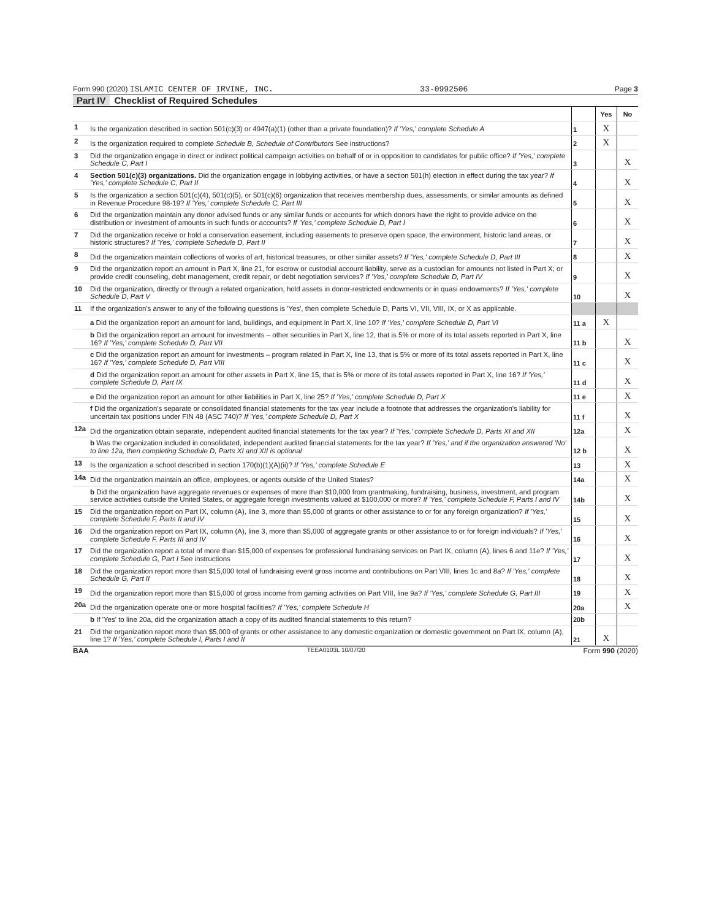Form 990 (2020) ISLAMIC CENTER OF IRVINE, INC. 33-0992506 Page 3
Part IV Checklist of Required Schedules
| | | | Yes | No |
| 1 | Is the organization described in section 501(c)(3) or 4947(a)(1) (other than a private foundation)? If 'Yes,' complete Schedule A | 1 | X | |
| 2 | Is the organization required to complete Schedule B, Schedule of Contributors See instructions? | 2 | X | |
| 3 | Did the organization engage in direct or indirect political campaign activities on behalf of or in opposition to candidates for public office? If 'Yes,' complete Schedule C, Part I | 3 | | X |
| 4 | Section 501(c)(3) organizations. Did the organization engage in lobbying activities, or have a section 501(h) election in effect during the tax year? If 'Yes,' complete Schedule C, Part II | 4 | | X |
| 5 | Is the organization a section 501(c)(4), 501(c)(5), or 501(c)(6) organization that receives membership dues, assessments, or similar amounts as defined in Revenue Procedure 98-19? If 'Yes,' complete Schedule C, Part III | 5 | | X |
| 6 | Did the organization maintain any donor advised funds or any similar funds or accounts for which donors have the right to provide advice on the distribution or investment of amounts in such funds or accounts? If 'Yes,' complete Schedule D, Part I | 6 | | X |
| 7 | Did the organization receive or hold a conservation easement, including easements to preserve open space, the environment, historic land areas, or historic structures? If 'Yes,' complete Schedule D, Part II | 7 | | X |
| 8 | Did the organization maintain collections of works of art, historical treasures, or other similar assets? If 'Yes,' complete Schedule D, Part III | 8 | | X |
| 9 | Did the organization report an amount in Part X, line 21, for escrow or custodial account liability, serve as a custodian for amounts not listed in Part X; or provide credit counseling, debt management, credit repair, or debt negotiation services? If 'Yes,' complete Schedule D, Part IV | 9 | | X |
| 10 | Did the organization, directly or through a related organization, hold assets in donor-restricted endowments or in quasi endowments? If 'Yes,' complete Schedule D, Part V | 10 | | X |
| 11 | If the organization's answer to any of the following questions is 'Yes', then complete Schedule D, Parts VI, VII, VIII, IX, or X as applicable. | | | |
| | a Did the organization report an amount for land, buildings, and equipment in Part X, line 10? If 'Yes,' complete Schedule D, Part VI | 11 a | X | |
| | b Did the organization report an amount for investments – other securities in Part X, line 12, that is 5% or more of its total assets reported in Part X, line 16? If 'Yes,' complete Schedule D, Part VII | 11 b | | X |
| | c Did the organization report an amount for investments – program related in Part X, line 13, that is 5% or more of its total assets reported in Part X, line 16? If 'Yes,' complete Schedule D, Part VIII | 11 c | | X |
| | d Did the organization report an amount for other assets in Part X, line 15, that is 5% or more of its total assets reported in Part X, line 16? If 'Yes,' complete Schedule D, Part IX | 11 d | | X |
| | e Did the organization report an amount for other liabilities in Part X, line 25? If 'Yes,' complete Schedule D, Part X | 11 e | | X |
| | f Did the organization's separate or consolidated financial statements for the tax year include a footnote that addresses the organization's liability for uncertain tax positions under FIN 48 (ASC 740)? If 'Yes,' complete Schedule D, Part X | 11 f | | X |
| 12a | Did the organization obtain separate, independent audited financial statements for the tax year? If 'Yes,' complete Schedule D, Parts XI and XII | 12a | | X |
| | b Was the organization included in consolidated, independent audited financial statements for the tax year? If 'Yes,' and if the organization answered 'No' to line 12a, then completing Schedule D, Parts XI and XII is optional | 12 b | | X |
| 13 | Is the organization a school described in section 170(b)(1)(A)(ii)? If 'Yes,' complete Schedule E | 13 | | X |
| 14a | Did the organization maintain an office, employees, or agents outside of the United States? | 14a | | X |
| | b Did the organization have aggregate revenues or expenses of more than $10,000 from grantmaking, fundraising, business, investment, and program service activities outside the United States, or aggregate foreign investments valued at $100,000 or more? If 'Yes,' complete Schedule F, Parts I and IV | 14b | | X |
| 15 | Did the organization report on Part IX, column (A), line 3, more than $5,000 of grants or other assistance to or for any foreign organization? If 'Yes,' complete Schedule F, Parts II and IV | 15 | | X |
| 16 | Did the organization report on Part IX, column (A), line 3, more than $5,000 of aggregate grants or other assistance to or for foreign individuals? If 'Yes,' complete Schedule F, Parts III and IV | 16 | | X |
| 17 | Did the organization report a total of more than $15,000 of expenses for professional fundraising services on Part IX, column (A), lines 6 and 11e? If 'Yes,' complete Schedule G, Part I See instructions | 17 | | X |
| 18 | Did the organization report more than $15,000 total of fundraising event gross income and contributions on Part VIII, lines 1c and 8a? If 'Yes,' complete Schedule G, Part II | 18 | | X |
| 19 | Did the organization report more than $15,000 of gross income from gaming activities on Part VIII, line 9a? If 'Yes,' complete Schedule G, Part III | 19 | | X |
| 20a | Did the organization operate one or more hospital facilities? If 'Yes,' complete Schedule H | 20a | | X |
| | b If 'Yes' to line 20a, did the organization attach a copy of its audited financial statements to this return? | 20b | | |
| 21 | Did the organization report more than $5,000 of grants or other assistance to any domestic organization or domestic government on Part IX, column (A), line 1? If 'Yes,' complete Schedule I, Parts I and II | 21 | X | |
BAA TEEA0103L 10/07/20 Form 990 (2020)